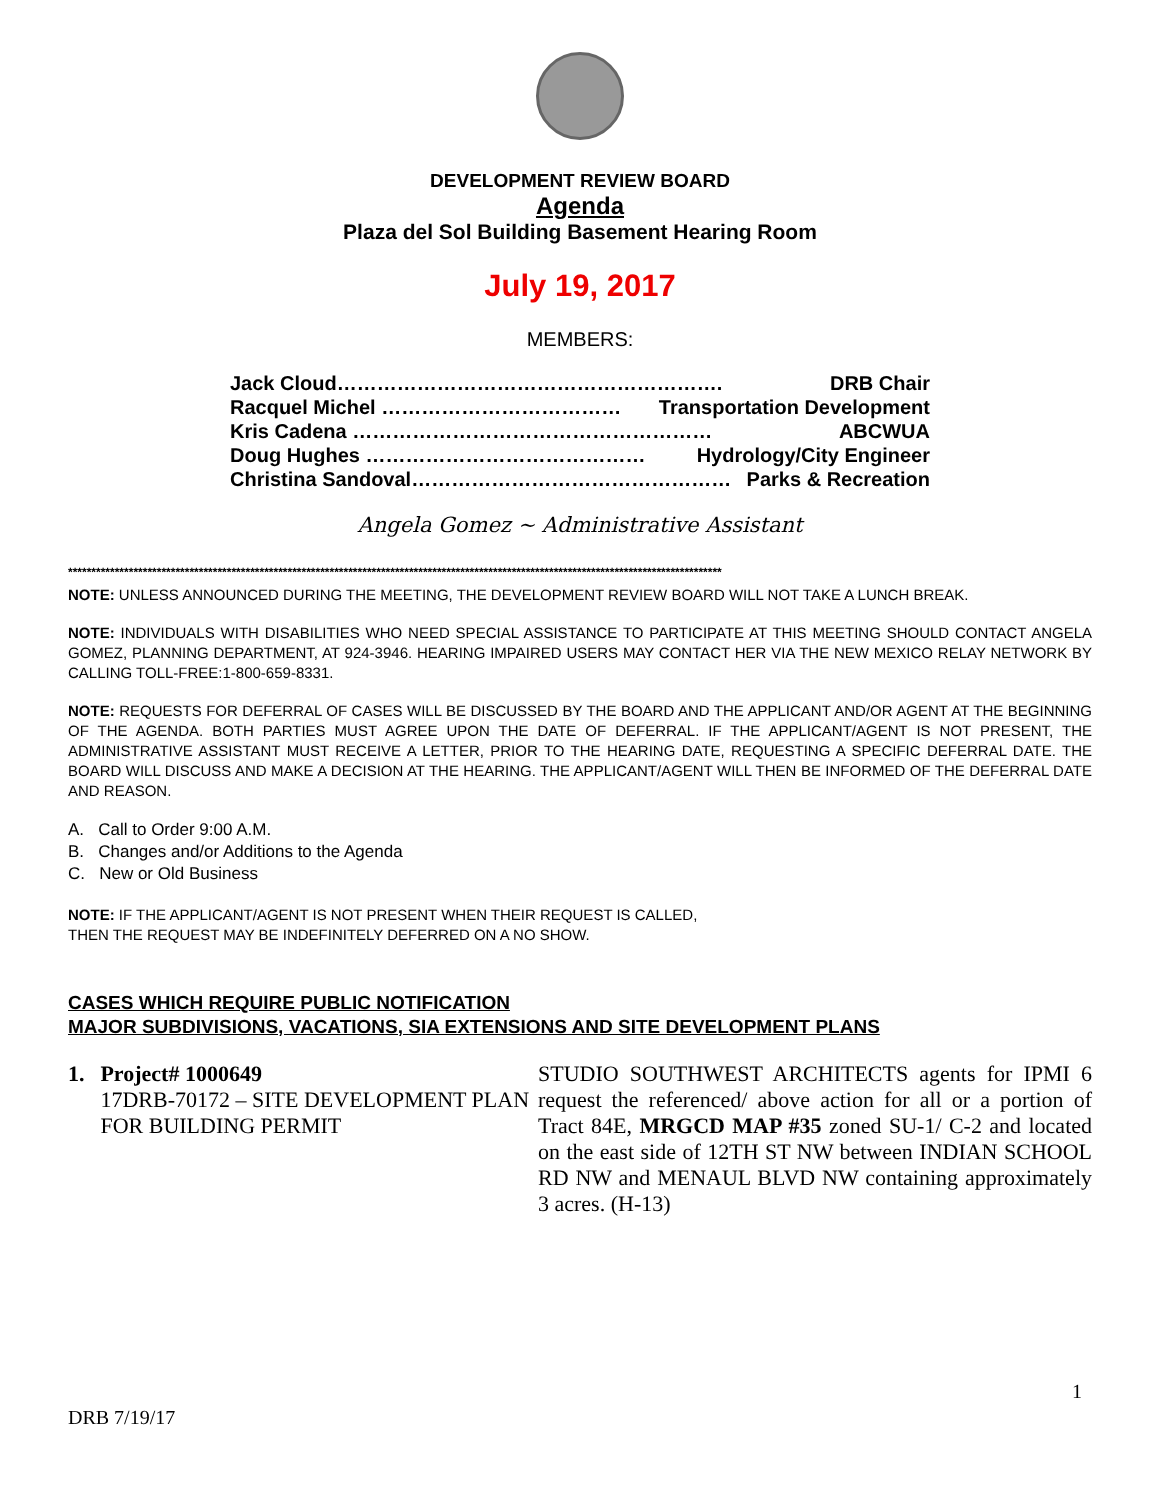DEVELOPMENT REVIEW BOARD
Agenda
Plaza del Sol Building Basement Hearing Room
July 19, 2017
MEMBERS:
Jack Cloud…………………………………………………. DRB Chair
Racquel Michel ……………………………… Transportation Development
Kris Cadena ……………………………………………… ABCWUA
Doug Hughes …………………………………… Hydrology/City Engineer
Christina Sandoval………………………………………… Parks & Recreation
Angela Gomez ~ Administrative Assistant
********************************************************************************************************************************************
NOTE: UNLESS ANNOUNCED DURING THE MEETING, THE DEVELOPMENT REVIEW BOARD WILL NOT TAKE A LUNCH BREAK.
NOTE: INDIVIDUALS WITH DISABILITIES WHO NEED SPECIAL ASSISTANCE TO PARTICIPATE AT THIS MEETING SHOULD CONTACT ANGELA GOMEZ, PLANNING DEPARTMENT, AT 924-3946. HEARING IMPAIRED USERS MAY CONTACT HER VIA THE NEW MEXICO RELAY NETWORK BY CALLING TOLL-FREE:1-800-659-8331.
NOTE: REQUESTS FOR DEFERRAL OF CASES WILL BE DISCUSSED BY THE BOARD AND THE APPLICANT AND/OR AGENT AT THE BEGINNING OF THE AGENDA. BOTH PARTIES MUST AGREE UPON THE DATE OF DEFERRAL. IF THE APPLICANT/AGENT IS NOT PRESENT, THE ADMINISTRATIVE ASSISTANT MUST RECEIVE A LETTER, PRIOR TO THE HEARING DATE, REQUESTING A SPECIFIC DEFERRAL DATE. THE BOARD WILL DISCUSS AND MAKE A DECISION AT THE HEARING. THE APPLICANT/AGENT WILL THEN BE INFORMED OF THE DEFERRAL DATE AND REASON.
A. Call to Order 9:00 A.M.
B. Changes and/or Additions to the Agenda
C. New or Old Business
NOTE: IF THE APPLICANT/AGENT IS NOT PRESENT WHEN THEIR REQUEST IS CALLED,
THEN THE REQUEST MAY BE INDEFINITELY DEFERRED ON A NO SHOW.
CASES WHICH REQUIRE PUBLIC NOTIFICATION
MAJOR SUBDIVISIONS, VACATIONS, SIA EXTENSIONS AND SITE DEVELOPMENT PLANS
1. Project# 1000649
17DRB-70172 – SITE DEVELOPMENT PLAN FOR BUILDING PERMIT
STUDIO SOUTHWEST ARCHITECTS agents for IPMI 6 request the referenced/ above action for all or a portion of Tract 84E, MRGCD MAP #35 zoned SU-1/ C-2 and located on the east side of 12TH ST NW between INDIAN SCHOOL RD NW and MENAUL BLVD NW containing approximately 3 acres. (H-13)
1
DRB 7/19/17